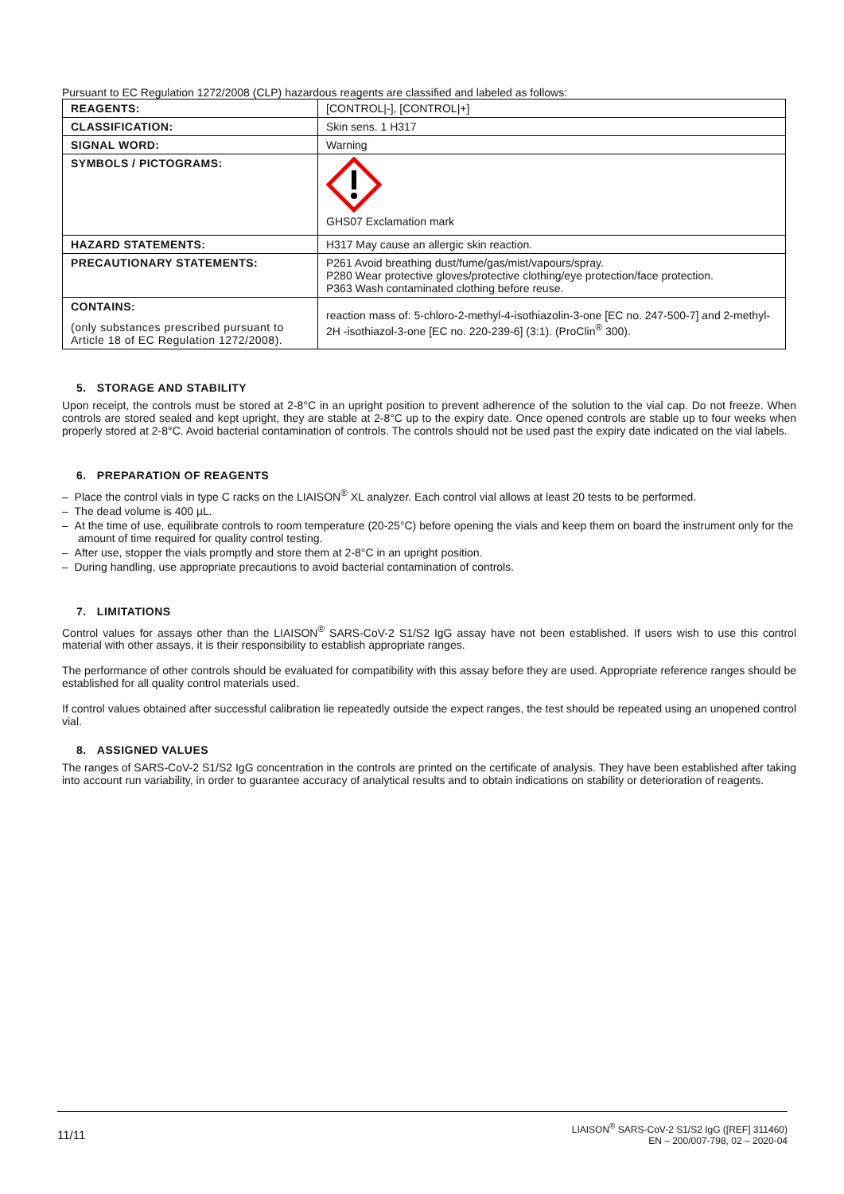Pursuant to EC Regulation 1272/2008 (CLP) hazardous reagents are classified and labeled as follows:
| REAGENTS: | [CONTROL/-], [CONTROL/+] |
| CLASSIFICATION: | Skin sens. 1 H317 |
| SIGNAL WORD: | Warning |
| SYMBOLS / PICTOGRAMS: | GHS07 Exclamation mark |
| HAZARD STATEMENTS: | H317 May cause an allergic skin reaction. |
| PRECAUTIONARY STATEMENTS: | P261 Avoid breathing dust/fume/gas/mist/vapours/spray. P280 Wear protective gloves/protective clothing/eye protection/face protection. P363 Wash contaminated clothing before reuse. |
| CONTAINS: (only substances prescribed pursuant to Article 18 of EC Regulation 1272/2008). | reaction mass of: 5-chloro-2-methyl-4-isothiazolin-3-one [EC no. 247-500-7] and 2-methyl-2H -isothiazol-3-one [EC no. 220-239-6] (3:1). (ProClin<sup>®</sup> 300). |
5. STORAGE AND STABILITY
Upon receipt, the controls must be stored at 2-8°C in an upright position to prevent adherence of the solution to the vial cap. Do not freeze. When controls are stored sealed and kept upright, they are stable at 2-8°C up to the expiry date. Once opened controls are stable up to four weeks when properly stored at 2-8°C. Avoid bacterial contamination of controls. The controls should not be used past the expiry date indicated on the vial labels.
6. PREPARATION OF REAGENTS
– Place the control vials in type C racks on the LIAISON<sup>®</sup> XL analyzer. Each control vial allows at least 20 tests to be performed.
– The dead volume is 400 µL.
– At the time of use, equilibrate controls to room temperature (20-25°C) before opening the vials and keep them on board the instrument only for the amount of time required for quality control testing.
– After use, stopper the vials promptly and store them at 2-8°C in an upright position.
– During handling, use appropriate precautions to avoid bacterial contamination of controls.
7. LIMITATIONS
Control values for assays other than the LIAISON<sup>®</sup> SARS-CoV-2 S1/S2 IgG assay have not been established. If users wish to use this control material with other assays, it is their responsibility to establish appropriate ranges.
The performance of other controls should be evaluated for compatibility with this assay before they are used. Appropriate reference ranges should be established for all quality control materials used.
If control values obtained after successful calibration lie repeatedly outside the expect ranges, the test should be repeated using an unopened control vial.
8. ASSIGNED VALUES
The ranges of SARS-CoV-2 S1/S2 IgG concentration in the controls are printed on the certificate of analysis. They have been established after taking into account run variability, in order to guarantee accuracy of analytical results and to obtain indications on stability or deterioration of reagents.
11/11 LIAISON<sup>®</sup> SARS-CoV-2 S1/S2 IgG ([REF] 311460)
EN – 200/007-798, 02 – 2020-04